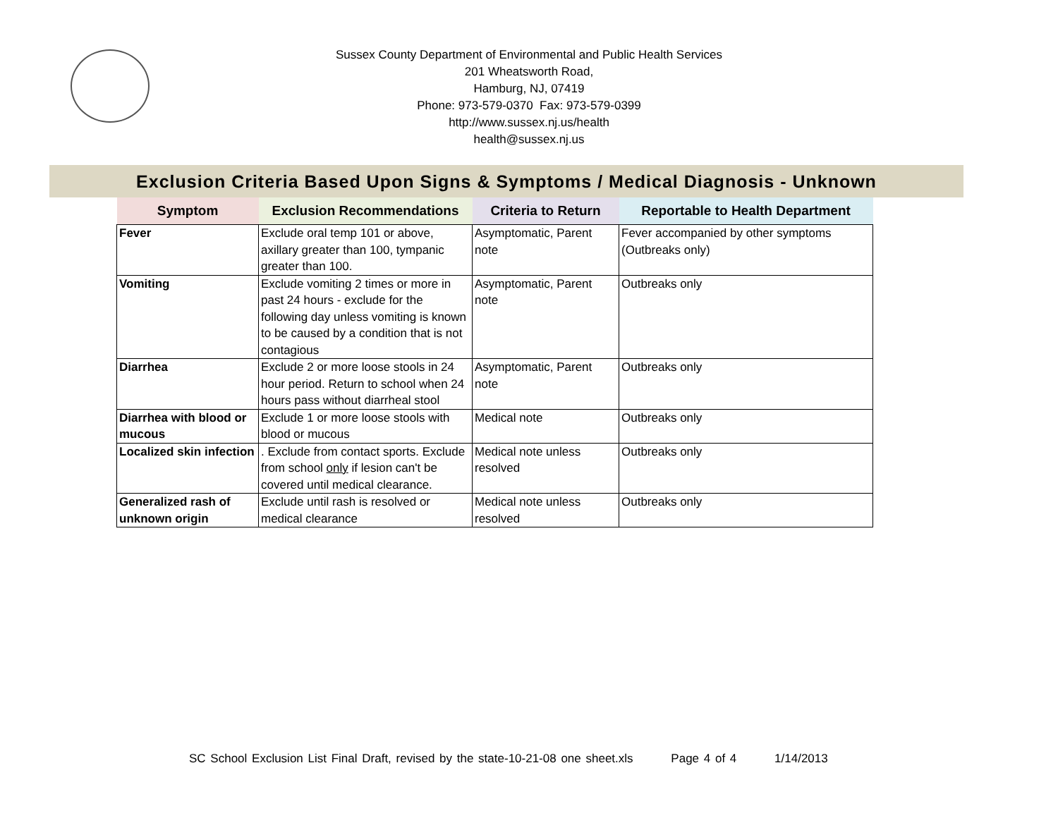Sussex County Department of Environmental and Public Health Services
201 Wheatsworth Road,
Hamburg, NJ, 07419
Phone: 973-579-0370 Fax: 973-579-0399
http://www.sussex.nj.us/health
health@sussex.nj.us
Exclusion Criteria Based Upon Signs & Symptoms / Medical Diagnosis - Unknown
| Symptom | Exclusion Recommendations | Criteria to Return | Reportable to Health Department |
| --- | --- | --- | --- |
| Fever | Exclude oral temp 101 or above, axillary greater than 100, tympanic greater than 100. | Asymptomatic, Parent note | Fever accompanied by other symptoms (Outbreaks only) |
| Vomiting | Exclude vomiting 2 times or more in past 24 hours - exclude for the following day unless vomiting is known to be caused by a condition that is not contagious | Asymptomatic, Parent note | Outbreaks only |
| Diarrhea | Exclude 2 or more loose stools in 24 hour period. Return to school when 24 hours pass without diarrheal stool | Asymptomatic, Parent note | Outbreaks only |
| Diarrhea with blood or mucous | Exclude 1 or more loose stools with blood or mucous | Medical note | Outbreaks only |
| Localized skin infection | . Exclude from contact sports. Exclude from school only if lesion can't be covered until medical clearance. | Medical note unless resolved | Outbreaks only |
| Generalized rash of unknown origin | Exclude until rash is resolved or medical clearance | Medical note unless resolved | Outbreaks only |
SC School Exclusion List Final Draft, revised by the state-10-21-08 one sheet.xls Page 4 of 4 1/14/2013